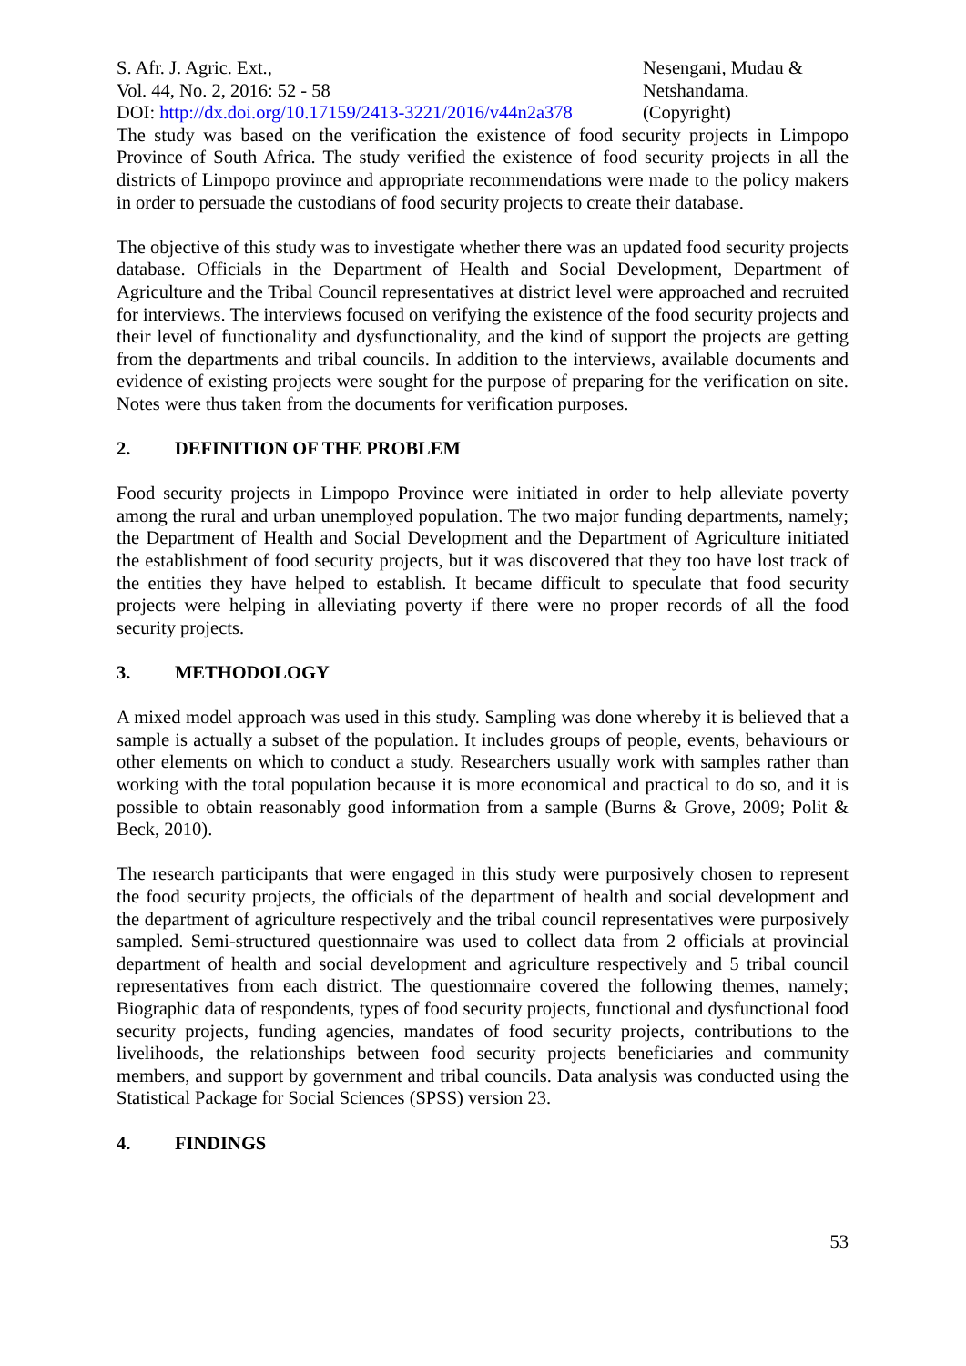S. Afr. J. Agric. Ext.,
Vol. 44, No. 2, 2016: 52 - 58
DOI: http://dx.doi.org/10.17159/2413-3221/2016/v44n2a378
Nesengani, Mudau &
Netshandama.
(Copyright)
The study was based on the verification the existence of food security projects in Limpopo Province of South Africa. The study verified the existence of food security projects in all the districts of Limpopo province and appropriate recommendations were made to the policy makers in order to persuade the custodians of food security projects to create their database.
The objective of this study was to investigate whether there was an updated food security projects database. Officials in the Department of Health and Social Development, Department of Agriculture and the Tribal Council representatives at district level were approached and recruited for interviews. The interviews focused on verifying the existence of the food security projects and their level of functionality and dysfunctionality, and the kind of support the projects are getting from the departments and tribal councils. In addition to the interviews, available documents and evidence of existing projects were sought for the purpose of preparing for the verification on site. Notes were thus taken from the documents for verification purposes.
2. DEFINITION OF THE PROBLEM
Food security projects in Limpopo Province were initiated in order to help alleviate poverty among the rural and urban unemployed population. The two major funding departments, namely; the Department of Health and Social Development and the Department of Agriculture initiated the establishment of food security projects, but it was discovered that they too have lost track of the entities they have helped to establish. It became difficult to speculate that food security projects were helping in alleviating poverty if there were no proper records of all the food security projects.
3. METHODOLOGY
A mixed model approach was used in this study. Sampling was done whereby it is believed that a sample is actually a subset of the population. It includes groups of people, events, behaviours or other elements on which to conduct a study. Researchers usually work with samples rather than working with the total population because it is more economical and practical to do so, and it is possible to obtain reasonably good information from a sample (Burns & Grove, 2009; Polit & Beck, 2010).
The research participants that were engaged in this study were purposively chosen to represent the food security projects, the officials of the department of health and social development and the department of agriculture respectively and the tribal council representatives were purposively sampled. Semi-structured questionnaire was used to collect data from 2 officials at provincial department of health and social development and agriculture respectively and 5 tribal council representatives from each district. The questionnaire covered the following themes, namely; Biographic data of respondents, types of food security projects, functional and dysfunctional food security projects, funding agencies, mandates of food security projects, contributions to the livelihoods, the relationships between food security projects beneficiaries and community members, and support by government and tribal councils. Data analysis was conducted using the Statistical Package for Social Sciences (SPSS) version 23.
4. FINDINGS
53